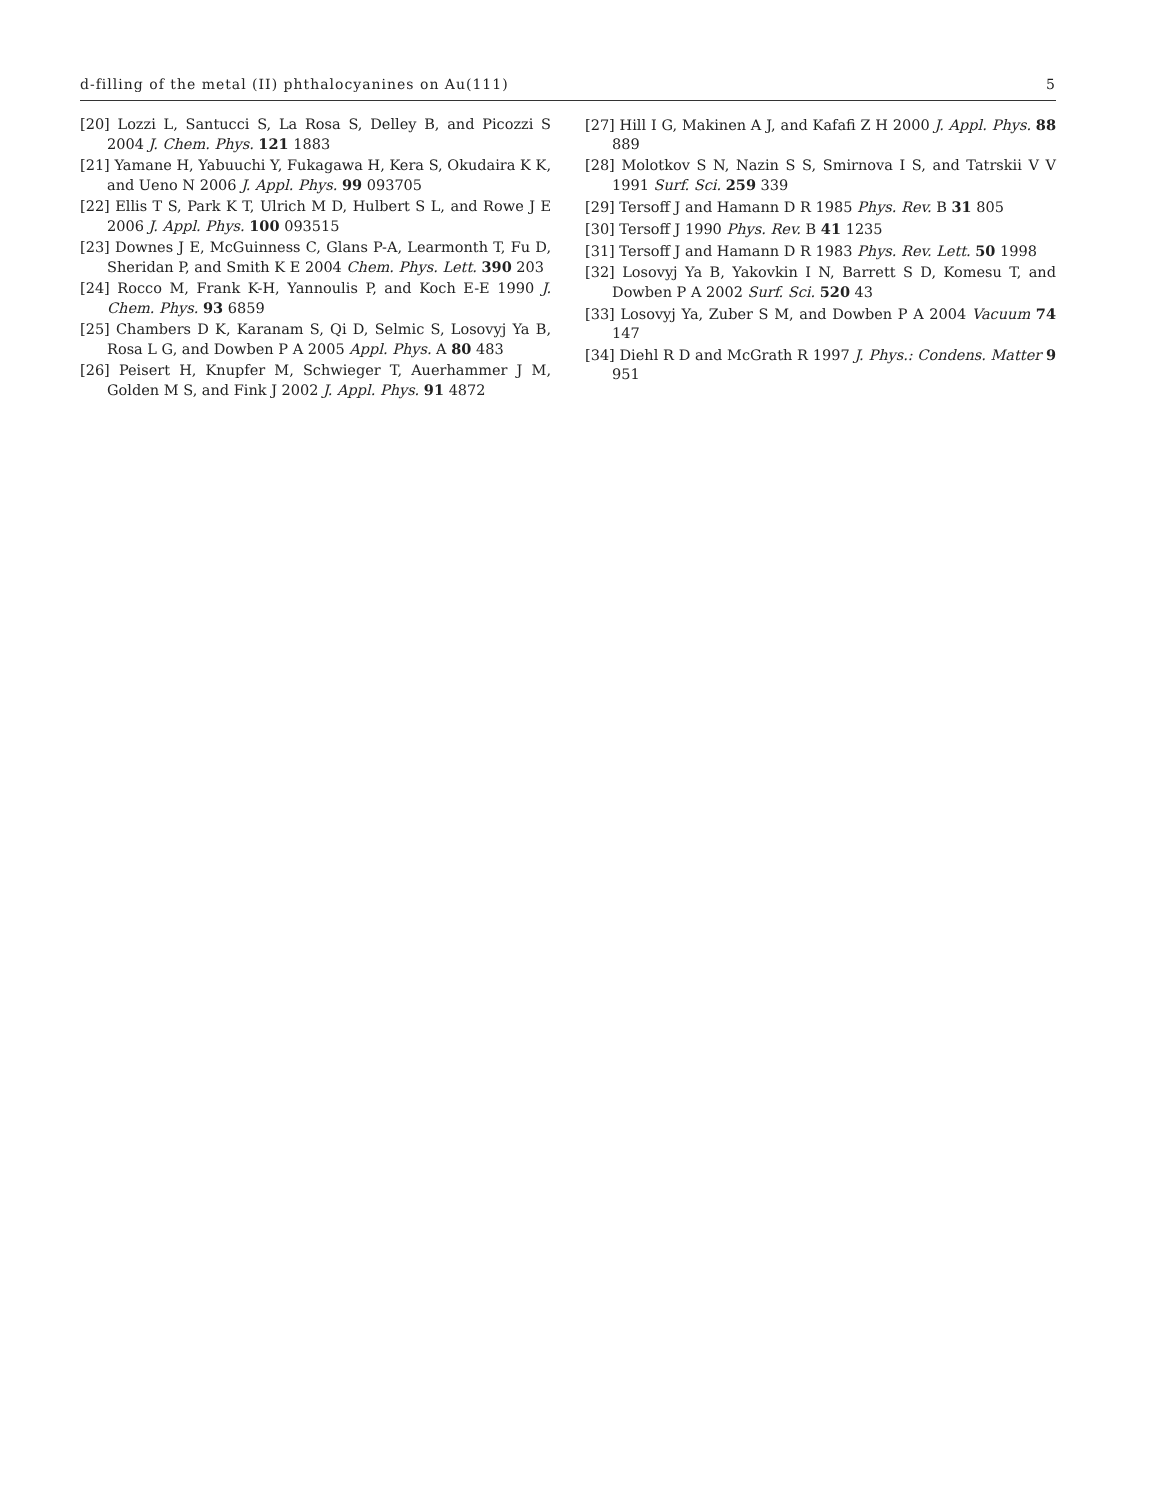d-filling of the metal (II) phthalocyanines on Au(111) 5
[20] Lozzi L, Santucci S, La Rosa S, Delley B, and Picozzi S 2004 J. Chem. Phys. 121 1883
[21] Yamane H, Yabuuchi Y, Fukagawa H, Kera S, Okudaira K K, and Ueno N 2006 J. Appl. Phys. 99 093705
[22] Ellis T S, Park K T, Ulrich M D, Hulbert S L, and Rowe J E 2006 J. Appl. Phys. 100 093515
[23] Downes J E, McGuinness C, Glans P-A, Learmonth T, Fu D, Sheridan P, and Smith K E 2004 Chem. Phys. Lett. 390 203
[24] Rocco M, Frank K-H, Yannoulis P, and Koch E-E 1990 J. Chem. Phys. 93 6859
[25] Chambers D K, Karanam S, Qi D, Selmic S, Losovyj Ya B, Rosa L G, and Dowben P A 2005 Appl. Phys. A 80 483
[26] Peisert H, Knupfer M, Schwieger T, Auerhammer J M, Golden M S, and Fink J 2002 J. Appl. Phys. 91 4872
[27] Hill I G, Makinen A J, and Kafafi Z H 2000 J. Appl. Phys. 88 889
[28] Molotkov S N, Nazin S S, Smirnova I S, and Tatrskii V V 1991 Surf. Sci. 259 339
[29] Tersoff J and Hamann D R 1985 Phys. Rev. B 31 805
[30] Tersoff J 1990 Phys. Rev. B 41 1235
[31] Tersoff J and Hamann D R 1983 Phys. Rev. Lett. 50 1998
[32] Losovyj Ya B, Yakovkin I N, Barrett S D, Komesu T, and Dowben P A 2002 Surf. Sci. 520 43
[33] Losovyj Ya, Zuber S M, and Dowben P A 2004 Vacuum 74 147
[34] Diehl R D and McGrath R 1997 J. Phys.: Condens. Matter 9 951